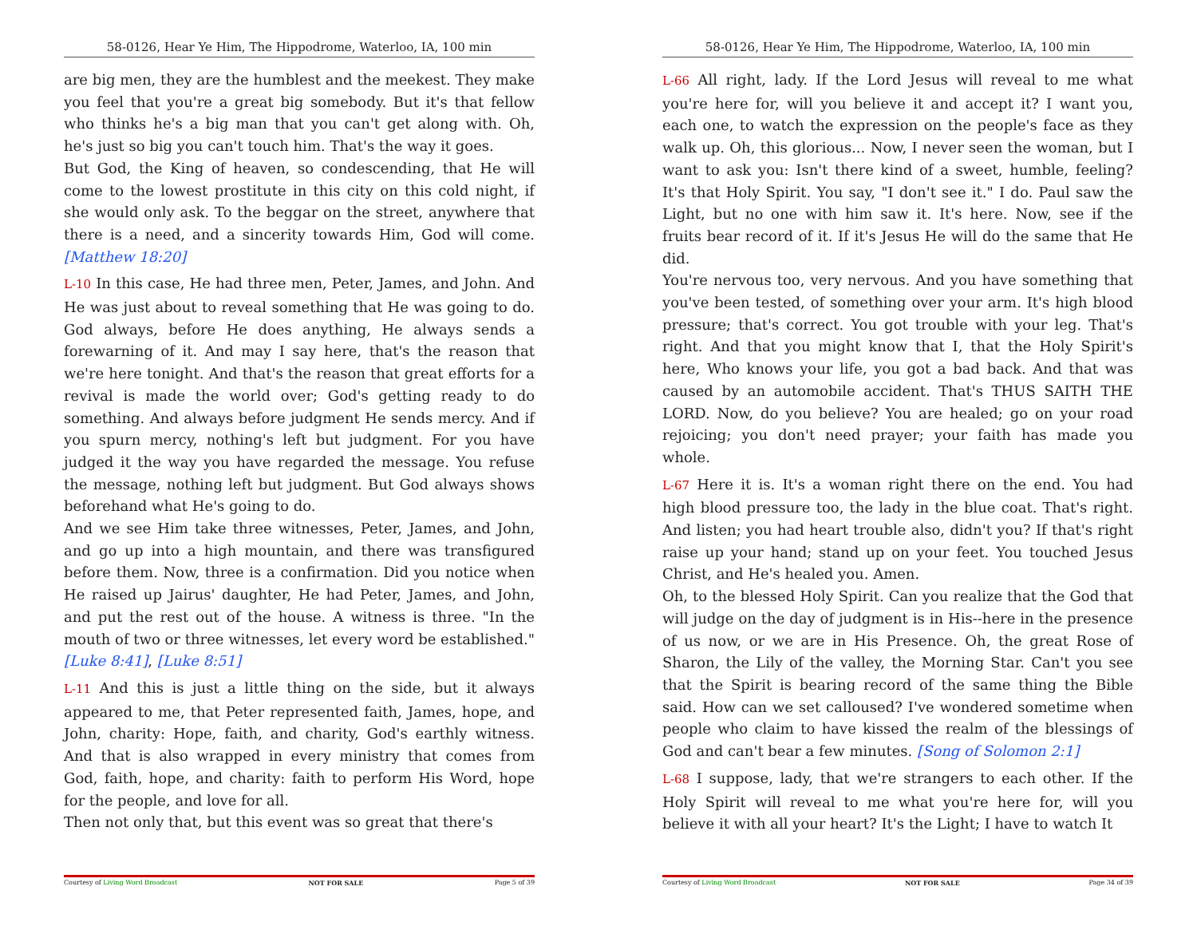58-0126, Hear Ye Him, The Hippodrome, Waterloo, IA, 100 min
are big men, they are the humblest and the meekest. They make you feel that you're a great big somebody. But it's that fellow who thinks he's a big man that you can't get along with. Oh, he's just so big you can't touch him. That's the way it goes.
But God, the King of heaven, so condescending, that He will come to the lowest prostitute in this city on this cold night, if she would only ask. To the beggar on the street, anywhere that there is a need, and a sincerity towards Him, God will come. [Matthew 18:20]
L-10 In this case, He had three men, Peter, James, and John. And He was just about to reveal something that He was going to do. God always, before He does anything, He always sends a forewarning of it. And may I say here, that's the reason that we're here tonight. And that's the reason that great efforts for a revival is made the world over; God's getting ready to do something. And always before judgment He sends mercy. And if you spurn mercy, nothing's left but judgment. For you have judged it the way you have regarded the message. You refuse the message, nothing left but judgment. But God always shows beforehand what He's going to do.
And we see Him take three witnesses, Peter, James, and John, and go up into a high mountain, and there was transfigured before them. Now, three is a confirmation. Did you notice when He raised up Jairus' daughter, He had Peter, James, and John, and put the rest out of the house. A witness is three. "In the mouth of two or three witnesses, let every word be established." [Luke 8:41], [Luke 8:51]
L-11 And this is just a little thing on the side, but it always appeared to me, that Peter represented faith, James, hope, and John, charity: Hope, faith, and charity, God's earthly witness. And that is also wrapped in every ministry that comes from God, faith, hope, and charity: faith to perform His Word, hope for the people, and love for all.
Then not only that, but this event was so great that there's
Courtesy of Living Word Broadcast NOT FOR SALE Page 5 of 39
58-0126, Hear Ye Him, The Hippodrome, Waterloo, IA, 100 min
L-66 All right, lady. If the Lord Jesus will reveal to me what you're here for, will you believe it and accept it? I want you, each one, to watch the expression on the people's face as they walk up. Oh, this glorious... Now, I never seen the woman, but I want to ask you: Isn't there kind of a sweet, humble, feeling? It's that Holy Spirit. You say, "I don't see it." I do. Paul saw the Light, but no one with him saw it. It's here. Now, see if the fruits bear record of it. If it's Jesus He will do the same that He did.
You're nervous too, very nervous. And you have something that you've been tested, of something over your arm. It's high blood pressure; that's correct. You got trouble with your leg. That's right. And that you might know that I, that the Holy Spirit's here, Who knows your life, you got a bad back. And that was caused by an automobile accident. That's THUS SAITH THE LORD. Now, do you believe? You are healed; go on your road rejoicing; you don't need prayer; your faith has made you whole.
L-67 Here it is. It's a woman right there on the end. You had high blood pressure too, the lady in the blue coat. That's right. And listen; you had heart trouble also, didn't you? If that's right raise up your hand; stand up on your feet. You touched Jesus Christ, and He's healed you. Amen.
Oh, to the blessed Holy Spirit. Can you realize that the God that will judge on the day of judgment is in His--here in the presence of us now, or we are in His Presence. Oh, the great Rose of Sharon, the Lily of the valley, the Morning Star. Can't you see that the Spirit is bearing record of the same thing the Bible said. How can we set calloused? I've wondered sometime when people who claim to have kissed the realm of the blessings of God and can't bear a few minutes. [Song of Solomon 2:1]
L-68 I suppose, lady, that we're strangers to each other. If the Holy Spirit will reveal to me what you're here for, will you believe it with all your heart? It's the Light; I have to watch It
Courtesy of Living Word Broadcast NOT FOR SALE Page 34 of 39